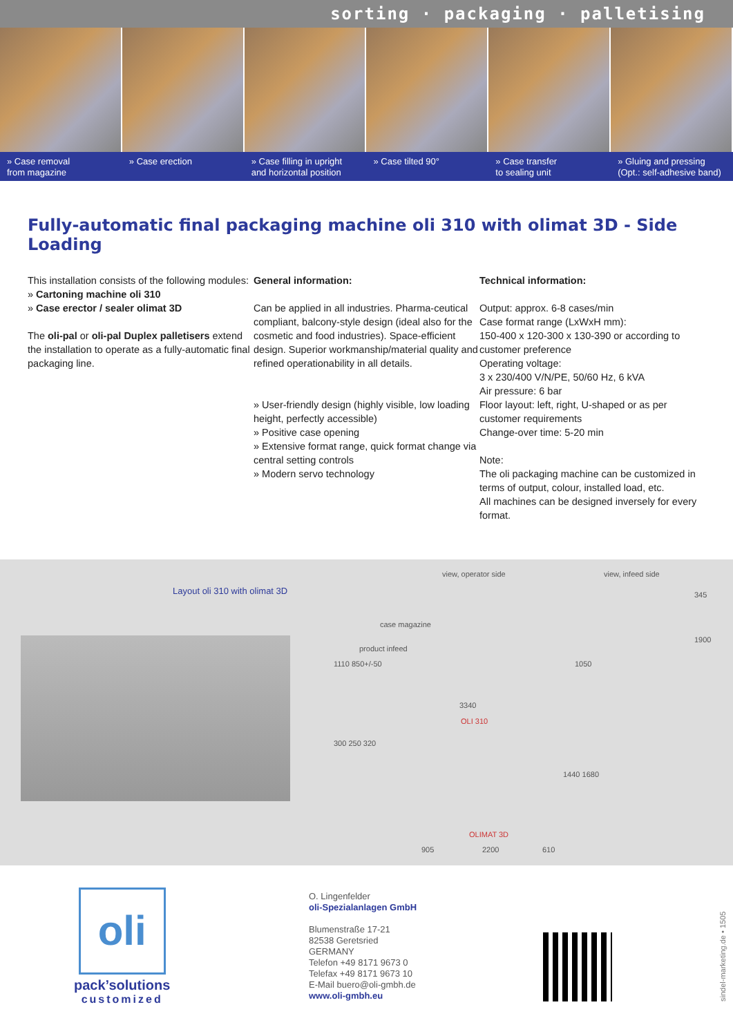sorting · packaging · palletising
» Case removal
from magazine
» Case erection » Case filling in upright
and horizontal position
» Case tilted 90° » Case transfer
to sealing unit
» Gluing and pressing
(Opt.: self-adhesive band)
Fully-automatic final packaging machine oli 310 with olimat 3D - Side Loading
This installation consists of the following modules:
» Cartoning machine oli 310
» Case erector / sealer olimat 3D
The oli-pal or oli-pal Duplex palletisers extend the installation to operate as a fully-automatic final packaging line.
General information:
Can be applied in all industries. Pharma-ceutical compliant, balcony-style design (ideal also for the cosmetic and food industries). Space-efficient design. Superior workmanship/material quality and refined operationability in all details.
» User-friendly design (highly visible, low loading height, perfectly accessible)
» Positive case opening
» Extensive format range, quick format change via central setting controls
» Modern servo technology
Technical information:
Output: approx. 6-8 cases/min
Case format range (LxWxH mm):
150-400 x 120-300 x 130-390 or according to customer preference
Operating voltage:
3 x 230/400 V/N/PE, 50/60 Hz, 6 kVA
Air pressure: 6 bar
Floor layout: left, right, U-shaped or as per customer requirements
Change-over time: 5-20 min
Note:
The oli packaging machine can be customized in terms of output, colour, installed load, etc.
All machines can be designed inversely for every format.
Layout oli 310 with olimat 3D
view, operator side view, infeed side
case magazine
product infeed
1110 850+/-50 1050
345
1900
3340
OLI 310
300 250 320
1440 1680
OLIMAT 3D
905 2200 610
oli
pack’solutions
customized
O. Lingenfelder
oli-Spezialanlagen GmbH
Blumenstraße 17-21
82538 Geretsried
GERMANY
Telefon +49 8171 9673 0
Telefax +49 8171 9673 10
E-Mail buero@oli-gmbh.de
www.oli-gmbh.eu
sindel-marketing.de • 1505